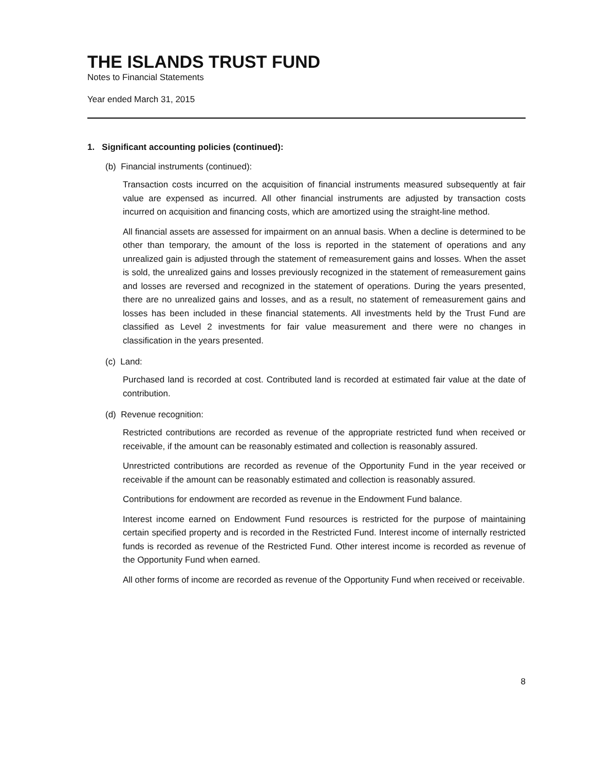THE ISLANDS TRUST FUND
Notes to Financial Statements
Year ended March 31, 2015
1. Significant accounting policies (continued):
(b) Financial instruments (continued):
Transaction costs incurred on the acquisition of financial instruments measured subsequently at fair value are expensed as incurred. All other financial instruments are adjusted by transaction costs incurred on acquisition and financing costs, which are amortized using the straight-line method.
All financial assets are assessed for impairment on an annual basis. When a decline is determined to be other than temporary, the amount of the loss is reported in the statement of operations and any unrealized gain is adjusted through the statement of remeasurement gains and losses. When the asset is sold, the unrealized gains and losses previously recognized in the statement of remeasurement gains and losses are reversed and recognized in the statement of operations. During the years presented, there are no unrealized gains and losses, and as a result, no statement of remeasurement gains and losses has been included in these financial statements. All investments held by the Trust Fund are classified as Level 2 investments for fair value measurement and there were no changes in classification in the years presented.
(c) Land:
Purchased land is recorded at cost. Contributed land is recorded at estimated fair value at the date of contribution.
(d) Revenue recognition:
Restricted contributions are recorded as revenue of the appropriate restricted fund when received or receivable, if the amount can be reasonably estimated and collection is reasonably assured.
Unrestricted contributions are recorded as revenue of the Opportunity Fund in the year received or receivable if the amount can be reasonably estimated and collection is reasonably assured.
Contributions for endowment are recorded as revenue in the Endowment Fund balance.
Interest income earned on Endowment Fund resources is restricted for the purpose of maintaining certain specified property and is recorded in the Restricted Fund. Interest income of internally restricted funds is recorded as revenue of the Restricted Fund. Other interest income is recorded as revenue of the Opportunity Fund when earned.
All other forms of income are recorded as revenue of the Opportunity Fund when received or receivable.
8